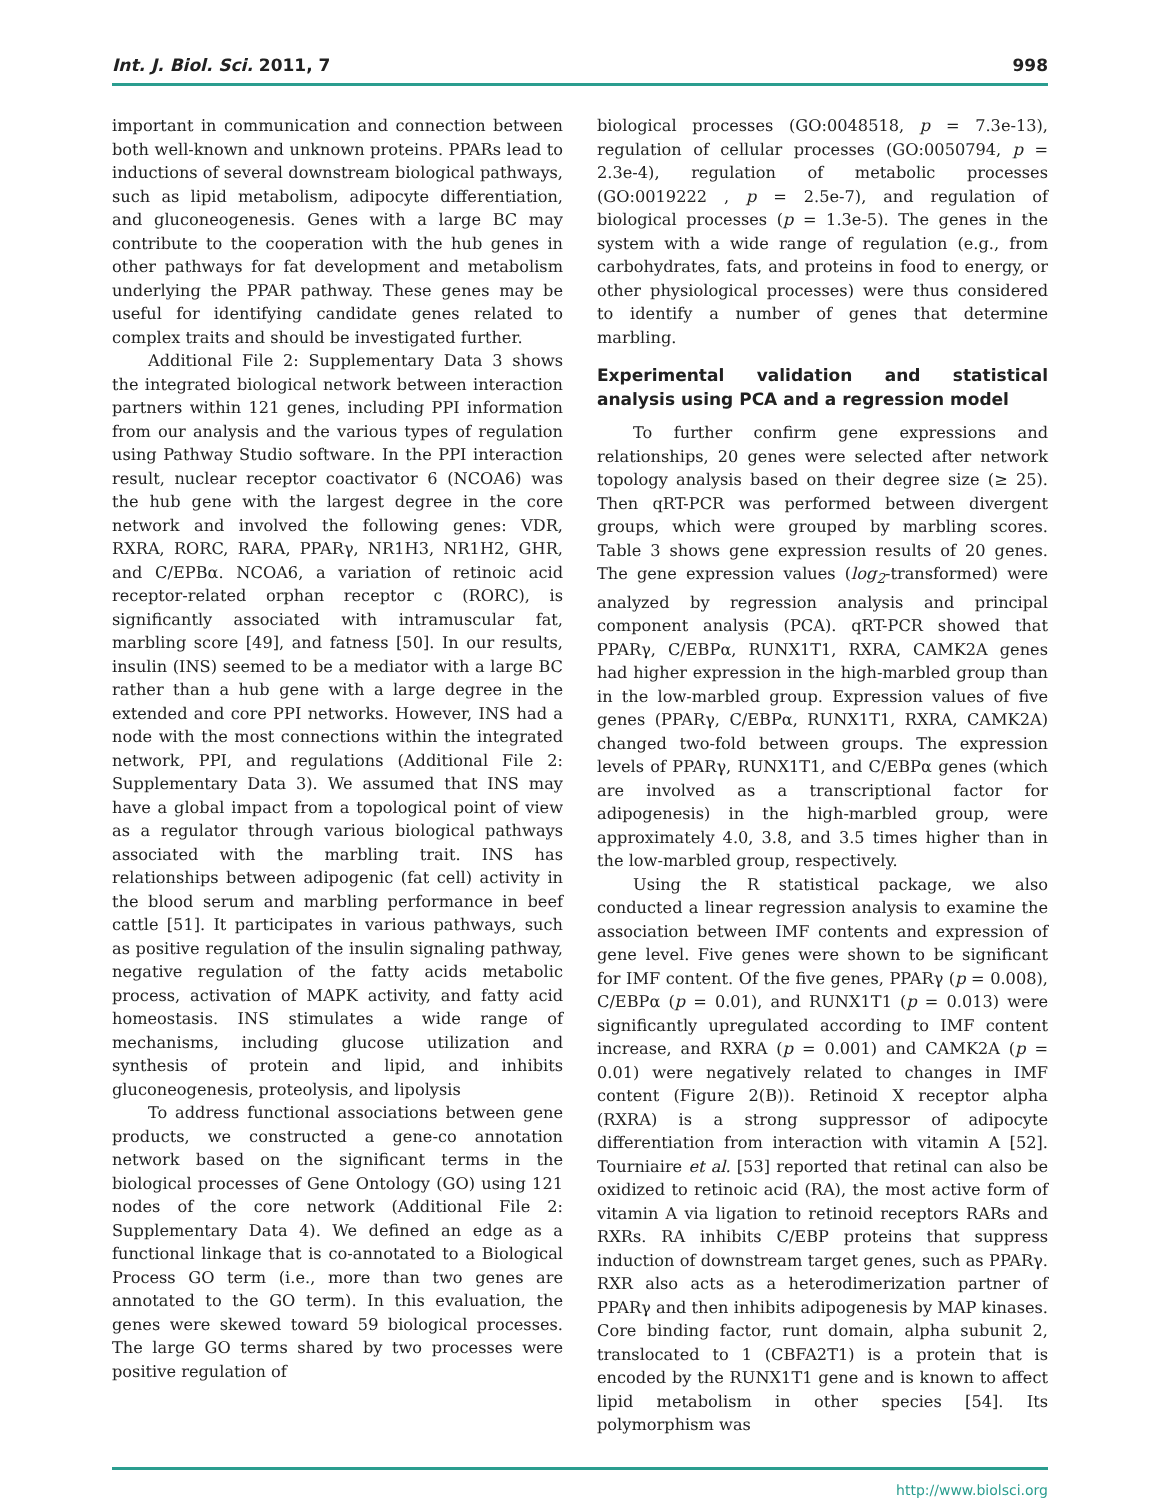Int. J. Biol. Sci. 2011, 7 998
important in communication and connection between both well-known and unknown proteins. PPARs lead to inductions of several downstream biological pathways, such as lipid metabolism, adipocyte differentiation, and gluconeogenesis. Genes with a large BC may contribute to the cooperation with the hub genes in other pathways for fat development and metabolism underlying the PPAR pathway. These genes may be useful for identifying candidate genes related to complex traits and should be investigated further.
Additional File 2: Supplementary Data 3 shows the integrated biological network between interaction partners within 121 genes, including PPI information from our analysis and the various types of regulation using Pathway Studio software. In the PPI interaction result, nuclear receptor coactivator 6 (NCOA6) was the hub gene with the largest degree in the core network and involved the following genes: VDR, RXRA, RORC, RARA, PPARγ, NR1H3, NR1H2, GHR, and C/EPBα. NCOA6, a variation of retinoic acid receptor-related orphan receptor c (RORC), is significantly associated with intramuscular fat, marbling score [49], and fatness [50]. In our results, insulin (INS) seemed to be a mediator with a large BC rather than a hub gene with a large degree in the extended and core PPI networks. However, INS had a node with the most connections within the integrated network, PPI, and regulations (Additional File 2: Supplementary Data 3). We assumed that INS may have a global impact from a topological point of view as a regulator through various biological pathways associated with the marbling trait. INS has relationships between adipogenic (fat cell) activity in the blood serum and marbling performance in beef cattle [51]. It participates in various pathways, such as positive regulation of the insulin signaling pathway, negative regulation of the fatty acids metabolic process, activation of MAPK activity, and fatty acid homeostasis. INS stimulates a wide range of mechanisms, including glucose utilization and synthesis of protein and lipid, and inhibits gluconeogenesis, proteolysis, and lipolysis
To address functional associations between gene products, we constructed a gene-co annotation network based on the significant terms in the biological processes of Gene Ontology (GO) using 121 nodes of the core network (Additional File 2: Supplementary Data 4). We defined an edge as a functional linkage that is co-annotated to a Biological Process GO term (i.e., more than two genes are annotated to the GO term). In this evaluation, the genes were skewed toward 59 biological processes. The large GO terms shared by two processes were positive regulation of
biological processes (GO:0048518, p = 7.3e-13), regulation of cellular processes (GO:0050794, p = 2.3e-4), regulation of metabolic processes (GO:0019222 , p = 2.5e-7), and regulation of biological processes (p = 1.3e-5). The genes in the system with a wide range of regulation (e.g., from carbohydrates, fats, and proteins in food to energy, or other physiological processes) were thus considered to identify a number of genes that determine marbling.
Experimental validation and statistical analysis using PCA and a regression model
To further confirm gene expressions and relationships, 20 genes were selected after network topology analysis based on their degree size (≥ 25). Then qRT-PCR was performed between divergent groups, which were grouped by marbling scores. Table 3 shows gene expression results of 20 genes. The gene expression values (log<sub>2</sub>-transformed) were analyzed by regression analysis and principal component analysis (PCA). qRT-PCR showed that PPARγ, C/EBPα, RUNX1T1, RXRA, CAMK2A genes had higher expression in the high-marbled group than in the low-marbled group. Expression values of five genes (PPARγ, C/EBPα, RUNX1T1, RXRA, CAMK2A) changed two-fold between groups. The expression levels of PPARγ, RUNX1T1, and C/EBPα genes (which are involved as a transcriptional factor for adipogenesis) in the high-marbled group, were approximately 4.0, 3.8, and 3.5 times higher than in the low-marbled group, respectively.
Using the R statistical package, we also conducted a linear regression analysis to examine the association between IMF contents and expression of gene level. Five genes were shown to be significant for IMF content. Of the five genes, PPARγ (p = 0.008), C/EBPα (p = 0.01), and RUNX1T1 (p = 0.013) were significantly upregulated according to IMF content increase, and RXRA (p = 0.001) and CAMK2A (p = 0.01) were negatively related to changes in IMF content (Figure 2(B)). Retinoid X receptor alpha (RXRA) is a strong suppressor of adipocyte differentiation from interaction with vitamin A [52]. Tourniaire et al. [53] reported that retinal can also be oxidized to retinoic acid (RA), the most active form of vitamin A via ligation to retinoid receptors RARs and RXRs. RA inhibits C/EBP proteins that suppress induction of downstream target genes, such as PPARγ. RXR also acts as a heterodimerization partner of PPARγ and then inhibits adipogenesis by MAP kinases. Core binding factor, runt domain, alpha subunit 2, translocated to 1 (CBFA2T1) is a protein that is encoded by the RUNX1T1 gene and is known to affect lipid metabolism in other species [54]. Its polymorphism was
http://www.biolsci.org